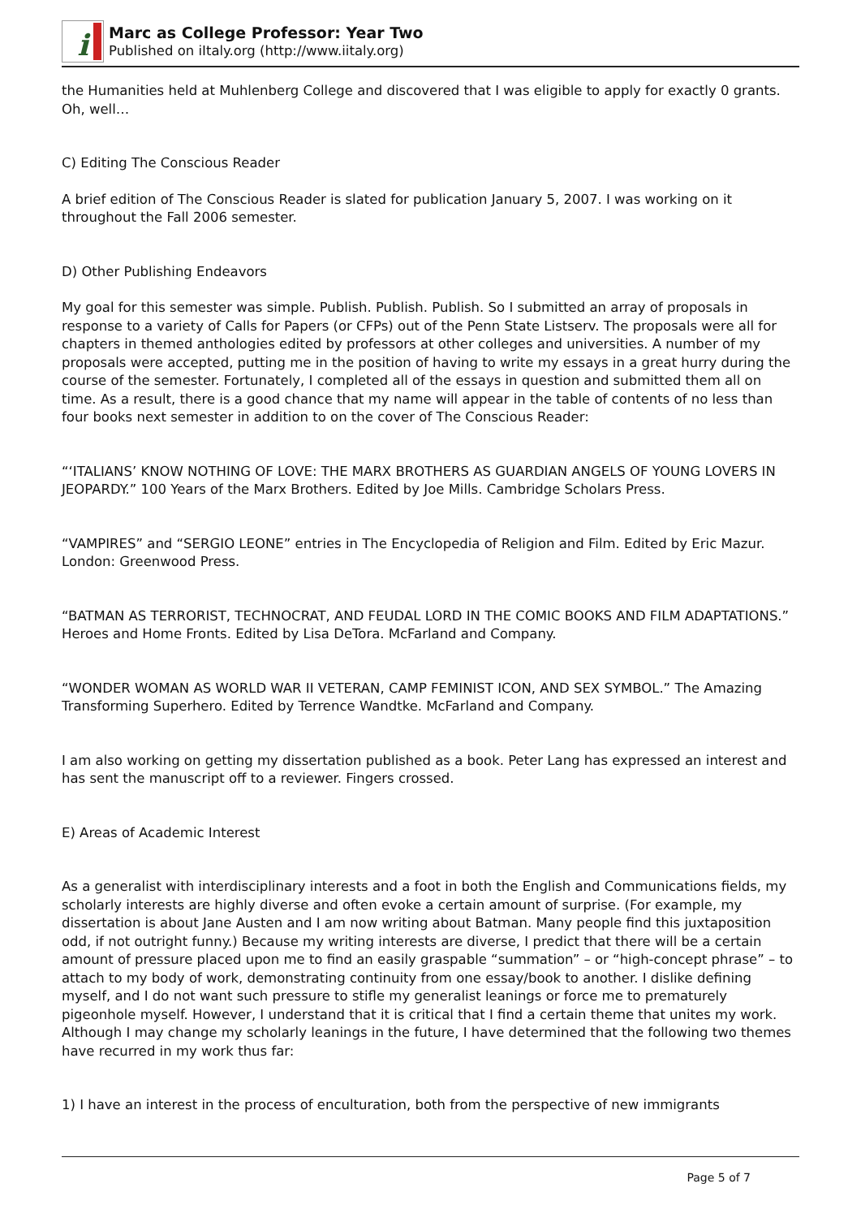i
Marc as College Professor: Year Two
Published on iItaly.org (http://www.iitaly.org)
the Humanities held at Muhlenberg College and discovered that I was eligible to apply for exactly 0 grants. Oh, well…
C) Editing The Conscious Reader
A brief edition of The Conscious Reader is slated for publication January 5, 2007. I was working on it throughout the Fall 2006 semester.
D) Other Publishing Endeavors
My goal for this semester was simple. Publish. Publish. Publish. So I submitted an array of proposals in response to a variety of Calls for Papers (or CFPs) out of the Penn State Listserv. The proposals were all for chapters in themed anthologies edited by professors at other colleges and universities. A number of my proposals were accepted, putting me in the position of having to write my essays in a great hurry during the course of the semester. Fortunately, I completed all of the essays in question and submitted them all on time. As a result, there is a good chance that my name will appear in the table of contents of no less than four books next semester in addition to on the cover of The Conscious Reader:
“‘ITALIANS’ KNOW NOTHING OF LOVE: THE MARX BROTHERS AS GUARDIAN ANGELS OF YOUNG LOVERS IN JEOPARDY.” 100 Years of the Marx Brothers. Edited by Joe Mills. Cambridge Scholars Press.
“VAMPIRES” and “SERGIO LEONE” entries in The Encyclopedia of Religion and Film. Edited by Eric Mazur. London: Greenwood Press.
“BATMAN AS TERRORIST, TECHNOCRAT, AND FEUDAL LORD IN THE COMIC BOOKS AND FILM ADAPTATIONS.” Heroes and Home Fronts. Edited by Lisa DeTora. McFarland and Company.
“WONDER WOMAN AS WORLD WAR II VETERAN, CAMP FEMINIST ICON, AND SEX SYMBOL.” The Amazing Transforming Superhero. Edited by Terrence Wandtke. McFarland and Company.
I am also working on getting my dissertation published as a book. Peter Lang has expressed an interest and has sent the manuscript off to a reviewer. Fingers crossed.
E) Areas of Academic Interest
As a generalist with interdisciplinary interests and a foot in both the English and Communications fields, my scholarly interests are highly diverse and often evoke a certain amount of surprise. (For example, my dissertation is about Jane Austen and I am now writing about Batman. Many people find this juxtaposition odd, if not outright funny.) Because my writing interests are diverse, I predict that there will be a certain amount of pressure placed upon me to find an easily graspable “summation” – or “high-concept phrase” – to attach to my body of work, demonstrating continuity from one essay/book to another. I dislike defining myself, and I do not want such pressure to stifle my generalist leanings or force me to prematurely pigeonhole myself. However, I understand that it is critical that I find a certain theme that unites my work. Although I may change my scholarly leanings in the future, I have determined that the following two themes have recurred in my work thus far:
1) I have an interest in the process of enculturation, both from the perspective of new immigrants
Page 5 of 7